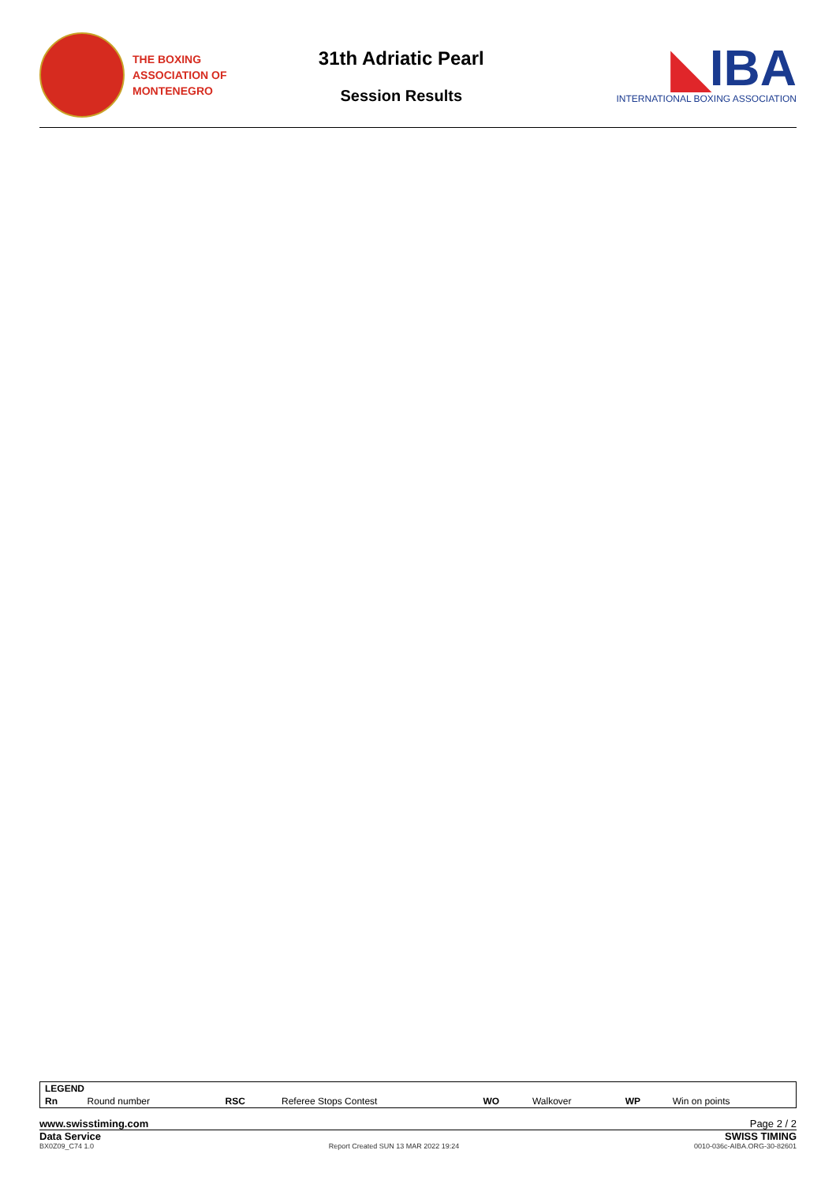THE BOXING
ASSOCIATION OF
MONTENEGRO
31th Adriatic Pearl
Session Results
◣IBA
INTERNATIONAL BOXING ASSOCIATION
| LEGEND | | | | | | | |
| --- | --- | --- | --- | --- | --- | --- | --- |
| Rn | Round number | RSC | Referee Stops Contest | WO | Walkover | WP | Win on points |
www.swisstiming.com Page 2 / 2
Data Service SWISS TIMING
BX0Z09_C74 1.0 Report Created SUN 13 MAR 2022 19:24 0010-036c-AIBA.ORG-30-82601